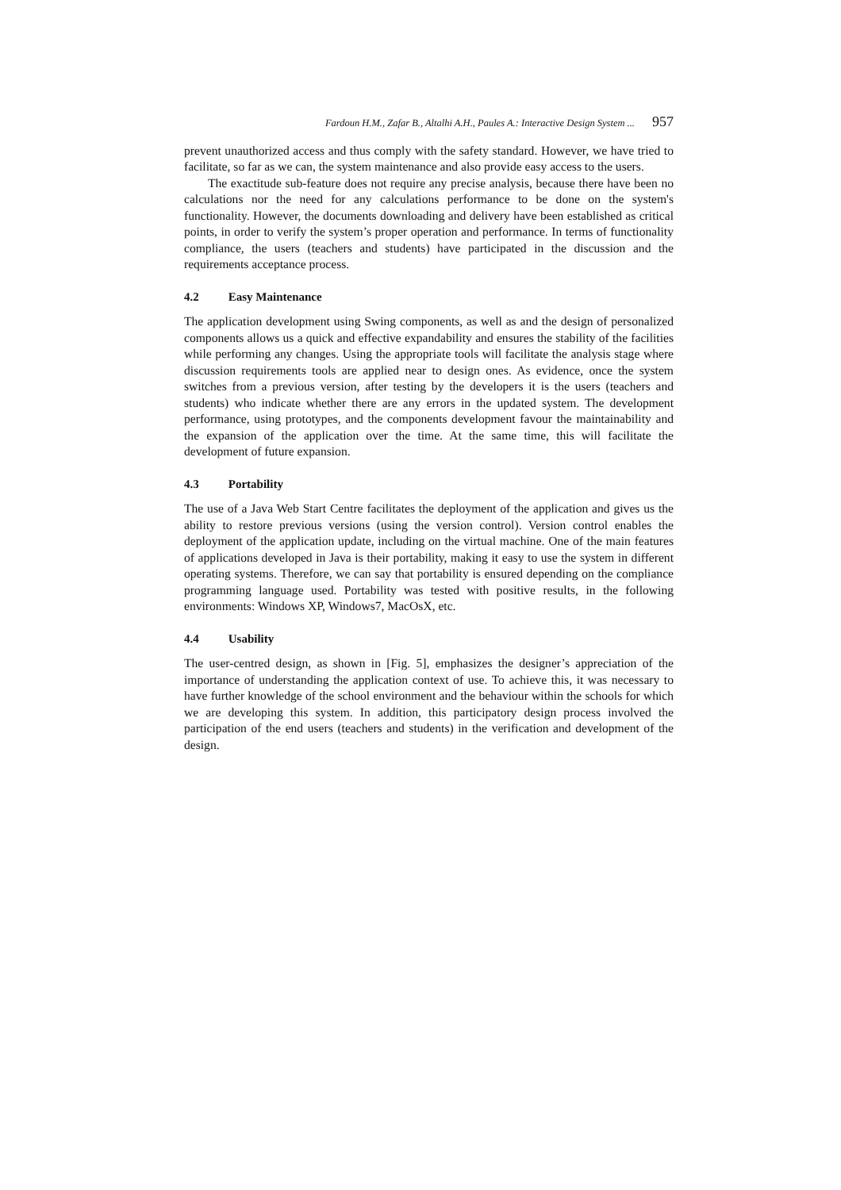Fardoun H.M., Zafar B., Altalhi A.H., Paules A.: Interactive Design System ... 957
prevent unauthorized access and thus comply with the safety standard. However, we have tried to facilitate, so far as we can, the system maintenance and also provide easy access to the users.
The exactitude sub-feature does not require any precise analysis, because there have been no calculations nor the need for any calculations performance to be done on the system's functionality. However, the documents downloading and delivery have been established as critical points, in order to verify the system’s proper operation and performance. In terms of functionality compliance, the users (teachers and students) have participated in the discussion and the requirements acceptance process.
4.2 Easy Maintenance
The application development using Swing components, as well as and the design of personalized components allows us a quick and effective expandability and ensures the stability of the facilities while performing any changes. Using the appropriate tools will facilitate the analysis stage where discussion requirements tools are applied near to design ones. As evidence, once the system switches from a previous version, after testing by the developers it is the users (teachers and students) who indicate whether there are any errors in the updated system. The development performance, using prototypes, and the components development favour the maintainability and the expansion of the application over the time. At the same time, this will facilitate the development of future expansion.
4.3 Portability
The use of a Java Web Start Centre facilitates the deployment of the application and gives us the ability to restore previous versions (using the version control). Version control enables the deployment of the application update, including on the virtual machine. One of the main features of applications developed in Java is their portability, making it easy to use the system in different operating systems. Therefore, we can say that portability is ensured depending on the compliance programming language used. Portability was tested with positive results, in the following environments: Windows XP, Windows7, MacOsX, etc.
4.4 Usability
The user-centred design, as shown in [Fig. 5], emphasizes the designer’s appreciation of the importance of understanding the application context of use. To achieve this, it was necessary to have further knowledge of the school environment and the behaviour within the schools for which we are developing this system. In addition, this participatory design process involved the participation of the end users (teachers and students) in the verification and development of the design.